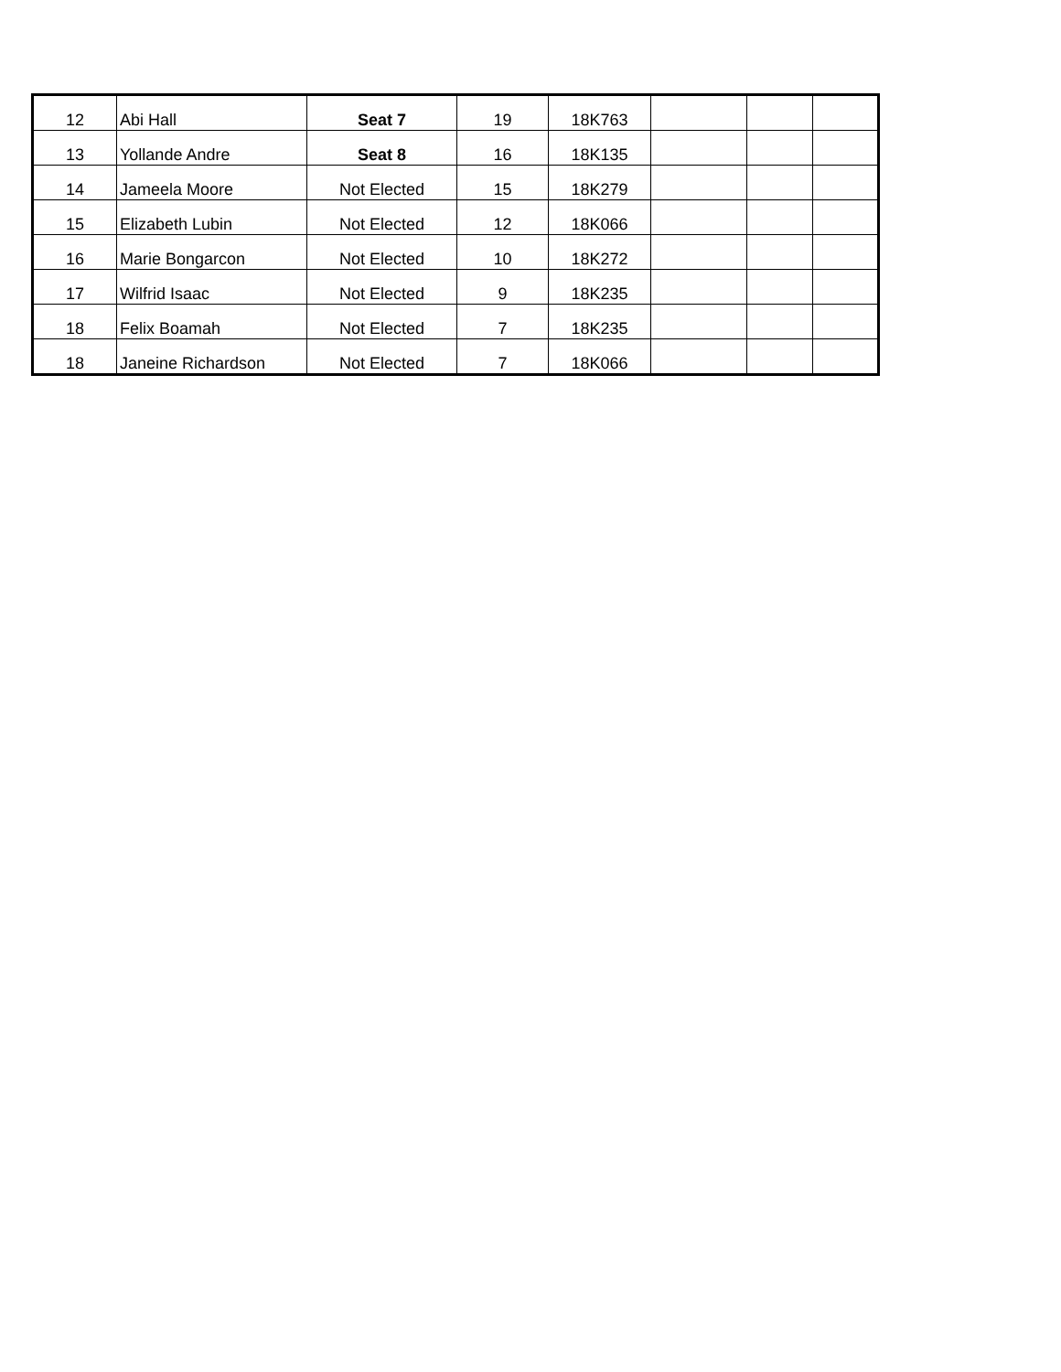| 12 | Abi Hall | Seat 7 | 19 | 18K763 | | | |
| 13 | Yollande Andre | Seat 8 | 16 | 18K135 | | | |
| 14 | Jameela Moore | Not Elected | 15 | 18K279 | | | |
| 15 | Elizabeth Lubin | Not Elected | 12 | 18K066 | | | |
| 16 | Marie Bongarcon | Not Elected | 10 | 18K272 | | | |
| 17 | Wilfrid Isaac | Not Elected | 9 | 18K235 | | | |
| 18 | Felix Boamah | Not Elected | 7 | 18K235 | | | |
| 18 | Janeine Richardson | Not Elected | 7 | 18K066 | | | |